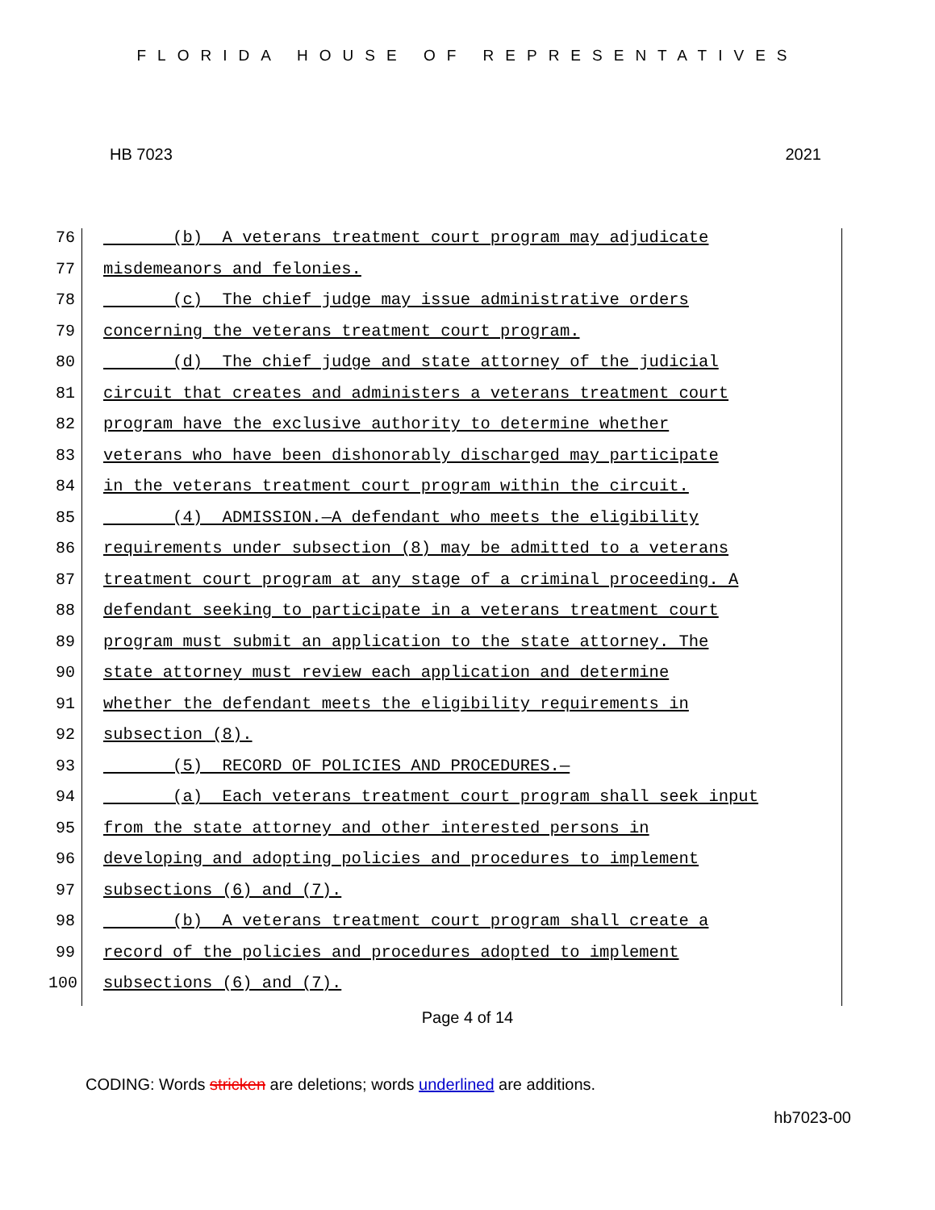FLORIDA HOUSE OF REPRESENTATIVES
HB 7023 2021
76 (b) A veterans treatment court program may adjudicate
77 misdemeanors and felonies.
78 (c) The chief judge may issue administrative orders
79 concerning the veterans treatment court program.
80 (d) The chief judge and state attorney of the judicial
81 circuit that creates and administers a veterans treatment court
82 program have the exclusive authority to determine whether
83 veterans who have been dishonorably discharged may participate
84 in the veterans treatment court program within the circuit.
85 (4) ADMISSION.—A defendant who meets the eligibility
86 requirements under subsection (8) may be admitted to a veterans
87 treatment court program at any stage of a criminal proceeding. A
88 defendant seeking to participate in a veterans treatment court
89 program must submit an application to the state attorney. The
90 state attorney must review each application and determine
91 whether the defendant meets the eligibility requirements in
92 subsection (8).
93 (5) RECORD OF POLICIES AND PROCEDURES.—
94 (a) Each veterans treatment court program shall seek input
95 from the state attorney and other interested persons in
96 developing and adopting policies and procedures to implement
97 subsections (6) and (7).
98 (b) A veterans treatment court program shall create a
99 record of the policies and procedures adopted to implement
100 subsections (6) and (7).
Page 4 of 14
CODING: Words stricken are deletions; words underlined are additions.
hb7023-00